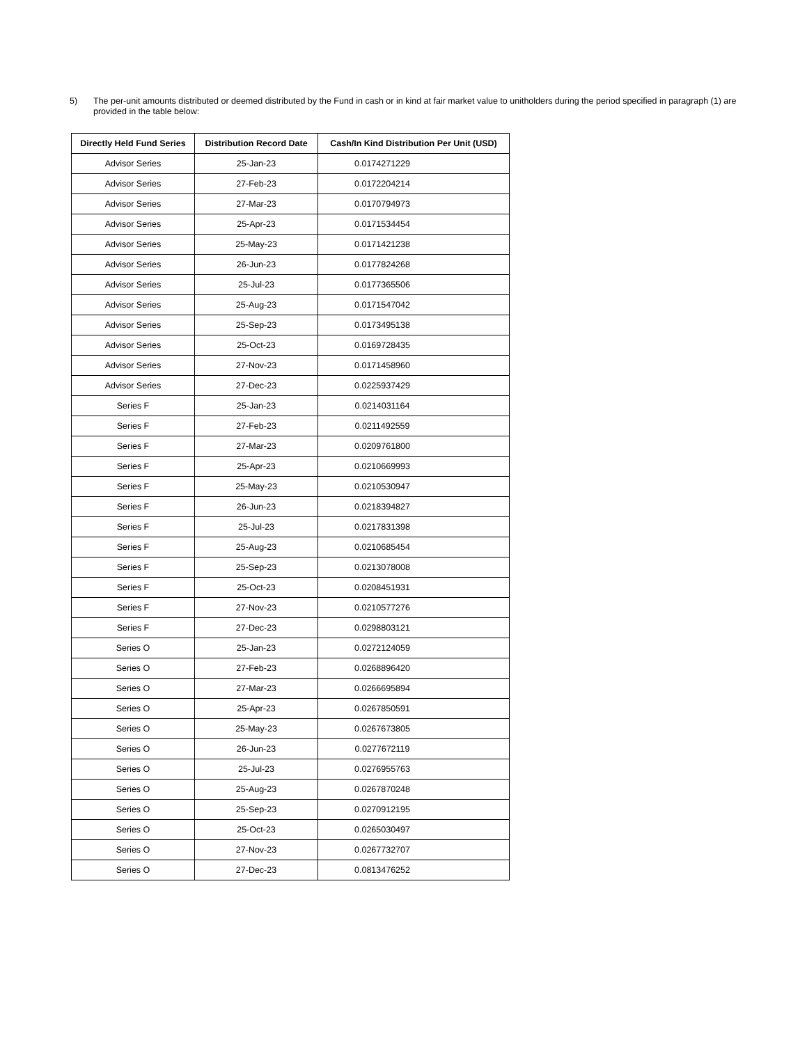5)
The per-unit amounts distributed or deemed distributed by the Fund in cash or in kind at fair market value to unitholders during the period specified in paragraph (1) are provided in the table below:
| Directly Held Fund Series | Distribution Record Date | Cash/In Kind Distribution Per Unit (USD) |
| --- | --- | --- |
| Advisor Series | 25-Jan-23 | 0.0174271229 |
| Advisor Series | 27-Feb-23 | 0.0172204214 |
| Advisor Series | 27-Mar-23 | 0.0170794973 |
| Advisor Series | 25-Apr-23 | 0.0171534454 |
| Advisor Series | 25-May-23 | 0.0171421238 |
| Advisor Series | 26-Jun-23 | 0.0177824268 |
| Advisor Series | 25-Jul-23 | 0.0177365506 |
| Advisor Series | 25-Aug-23 | 0.0171547042 |
| Advisor Series | 25-Sep-23 | 0.0173495138 |
| Advisor Series | 25-Oct-23 | 0.0169728435 |
| Advisor Series | 27-Nov-23 | 0.0171458960 |
| Advisor Series | 27-Dec-23 | 0.0225937429 |
| Series F | 25-Jan-23 | 0.0214031164 |
| Series F | 27-Feb-23 | 0.0211492559 |
| Series F | 27-Mar-23 | 0.0209761800 |
| Series F | 25-Apr-23 | 0.0210669993 |
| Series F | 25-May-23 | 0.0210530947 |
| Series F | 26-Jun-23 | 0.0218394827 |
| Series F | 25-Jul-23 | 0.0217831398 |
| Series F | 25-Aug-23 | 0.0210685454 |
| Series F | 25-Sep-23 | 0.0213078008 |
| Series F | 25-Oct-23 | 0.0208451931 |
| Series F | 27-Nov-23 | 0.0210577276 |
| Series F | 27-Dec-23 | 0.0298803121 |
| Series O | 25-Jan-23 | 0.0272124059 |
| Series O | 27-Feb-23 | 0.0268896420 |
| Series O | 27-Mar-23 | 0.0266695894 |
| Series O | 25-Apr-23 | 0.0267850591 |
| Series O | 25-May-23 | 0.0267673805 |
| Series O | 26-Jun-23 | 0.0277672119 |
| Series O | 25-Jul-23 | 0.0276955763 |
| Series O | 25-Aug-23 | 0.0267870248 |
| Series O | 25-Sep-23 | 0.0270912195 |
| Series O | 25-Oct-23 | 0.0265030497 |
| Series O | 27-Nov-23 | 0.0267732707 |
| Series O | 27-Dec-23 | 0.0813476252 |